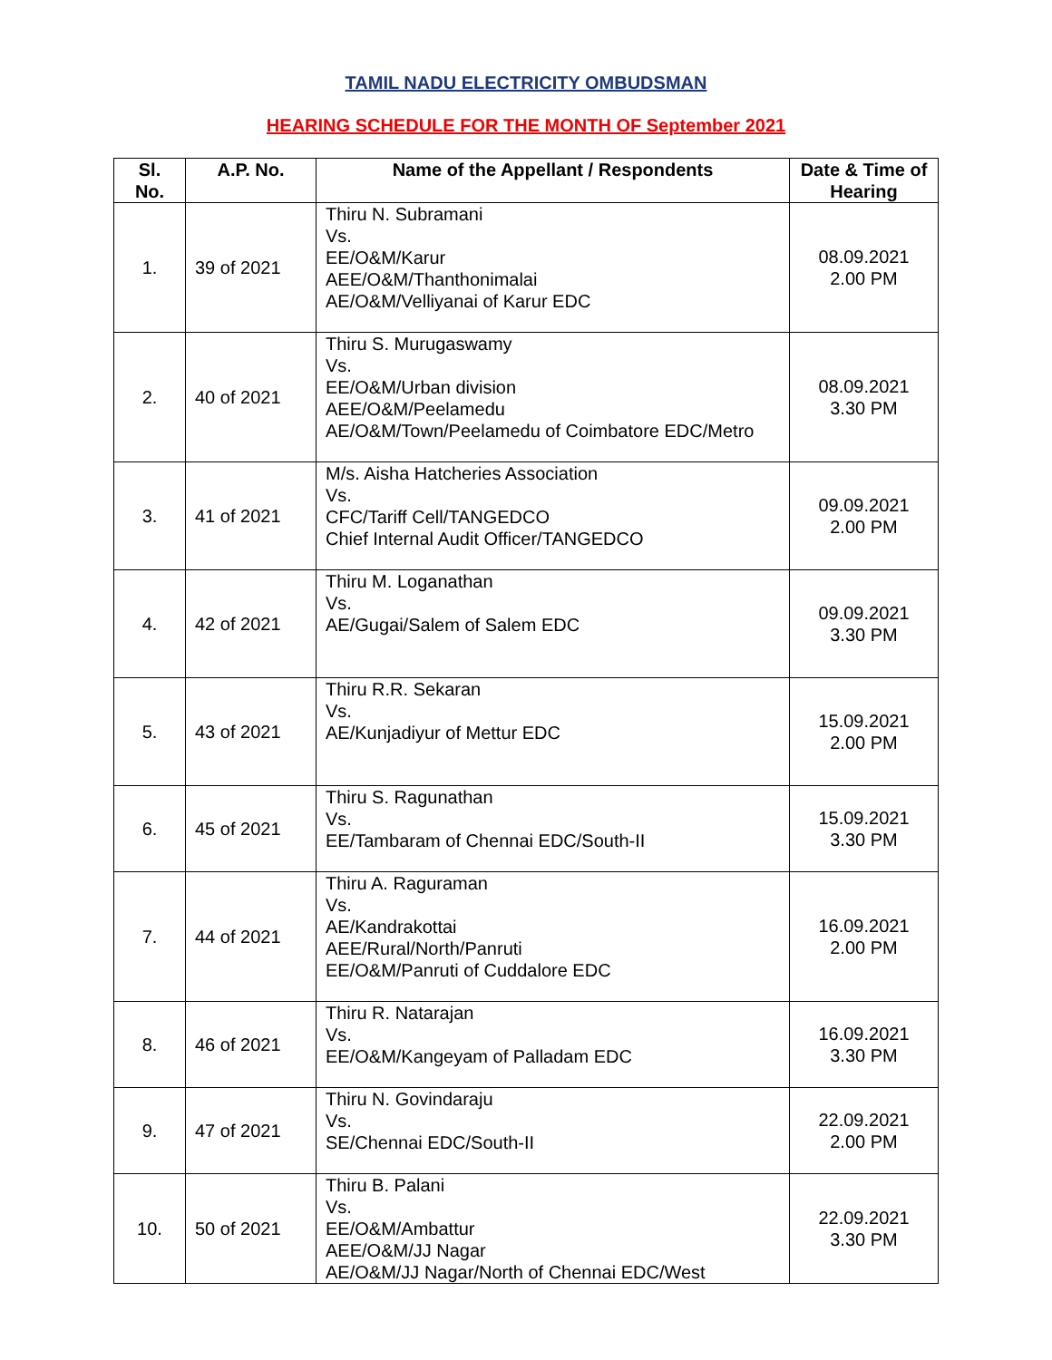TAMIL NADU ELECTRICITY OMBUDSMAN
HEARING SCHEDULE FOR THE MONTH OF September 2021
| Sl. No. | A.P. No. | Name of the Appellant / Respondents | Date & Time of Hearing |
| --- | --- | --- | --- |
| 1. | 39 of 2021 | Thiru N. Subramani Vs. EE/O&M/Karur AEE/O&M/Thanthonimalai AE/O&M/Velliyanai of Karur EDC | 08.09.2021 2.00 PM |
| 2. | 40 of 2021 | Thiru S. Murugaswamy Vs. EE/O&M/Urban division AEE/O&M/Peelamedu AE/O&M/Town/Peelamedu of Coimbatore EDC/Metro | 08.09.2021 3.30 PM |
| 3. | 41 of 2021 | M/s. Aisha Hatcheries Association Vs. CFC/Tariff Cell/TANGEDCO Chief Internal Audit Officer/TANGEDCO | 09.09.2021 2.00 PM |
| 4. | 42 of 2021 | Thiru M. Loganathan Vs. AE/Gugai/Salem of Salem EDC | 09.09.2021 3.30 PM |
| 5. | 43 of 2021 | Thiru R.R. Sekaran Vs. AE/Kunjadiyur of Mettur EDC | 15.09.2021 2.00 PM |
| 6. | 45 of 2021 | Thiru S. Ragunathan Vs. EE/Tambaram of Chennai EDC/South-II | 15.09.2021 3.30 PM |
| 7. | 44 of 2021 | Thiru A. Raguraman Vs. AE/Kandrakottai AEE/Rural/North/Panruti EE/O&M/Panruti of Cuddalore EDC | 16.09.2021 2.00 PM |
| 8. | 46 of 2021 | Thiru R. Natarajan Vs. EE/O&M/Kangeyam of Palladam EDC | 16.09.2021 3.30 PM |
| 9. | 47 of 2021 | Thiru N. Govindaraju Vs. SE/Chennai EDC/South-II | 22.09.2021 2.00 PM |
| 10. | 50 of 2021 | Thiru B. Palani Vs. EE/O&M/Ambattur AEE/O&M/JJ Nagar AE/O&M/JJ Nagar/North of Chennai EDC/West | 22.09.2021 3.30 PM |